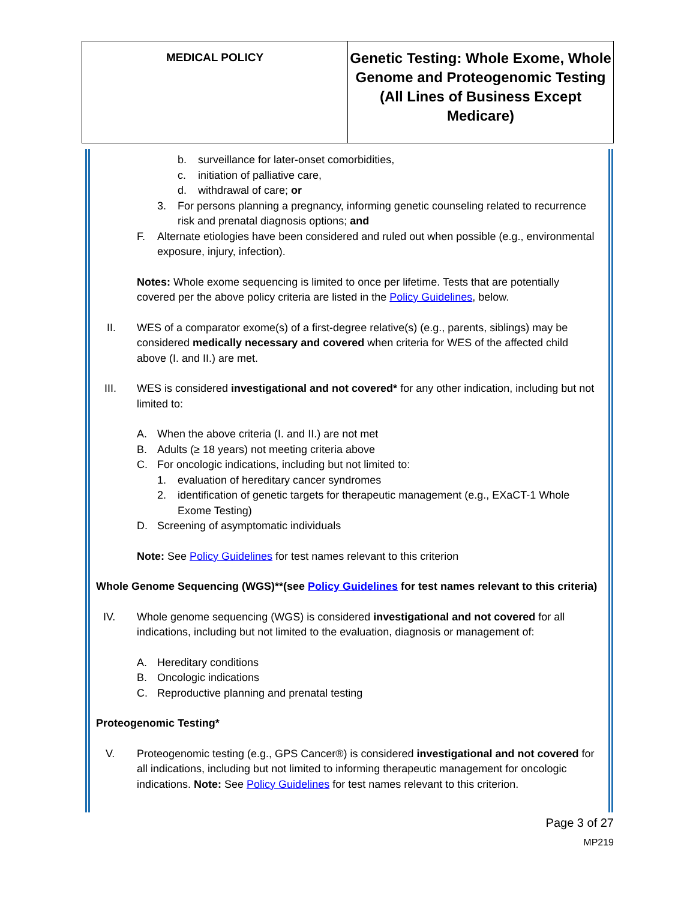| MEDICAL POLICY | Genetic Testing: Whole Exome, Whole Genome and Proteogenomic Testing (All Lines of Business Except Medicare) |
b. surveillance for later-onset comorbidities,
c. initiation of palliative care,
d. withdrawal of care; or
3. For persons planning a pregnancy, informing genetic counseling related to recurrence risk and prenatal diagnosis options; and
F. Alternate etiologies have been considered and ruled out when possible (e.g., environmental exposure, injury, infection).
Notes: Whole exome sequencing is limited to once per lifetime. Tests that are potentially covered per the above policy criteria are listed in the Policy Guidelines, below.
II. WES of a comparator exome(s) of a first-degree relative(s) (e.g., parents, siblings) may be considered medically necessary and covered when criteria for WES of the affected child above (I. and II.) are met.
III. WES is considered investigational and not covered* for any other indication, including but not limited to:
A. When the above criteria (I. and II.) are not met
B. Adults (≥ 18 years) not meeting criteria above
C. For oncologic indications, including but not limited to:
1. evaluation of hereditary cancer syndromes
2. identification of genetic targets for therapeutic management (e.g., EXaCT-1 Whole Exome Testing)
D. Screening of asymptomatic individuals
Note: See Policy Guidelines for test names relevant to this criterion
Whole Genome Sequencing (WGS)**(see Policy Guidelines for test names relevant to this criteria)
IV. Whole genome sequencing (WGS) is considered investigational and not covered for all indications, including but not limited to the evaluation, diagnosis or management of:
A. Hereditary conditions
B. Oncologic indications
C. Reproductive planning and prenatal testing
Proteogenomic Testing*
V. Proteogenomic testing (e.g., GPS Cancer®) is considered investigational and not covered for all indications, including but not limited to informing therapeutic management for oncologic indications. Note: See Policy Guidelines for test names relevant to this criterion.
Page 3 of 27
MP219